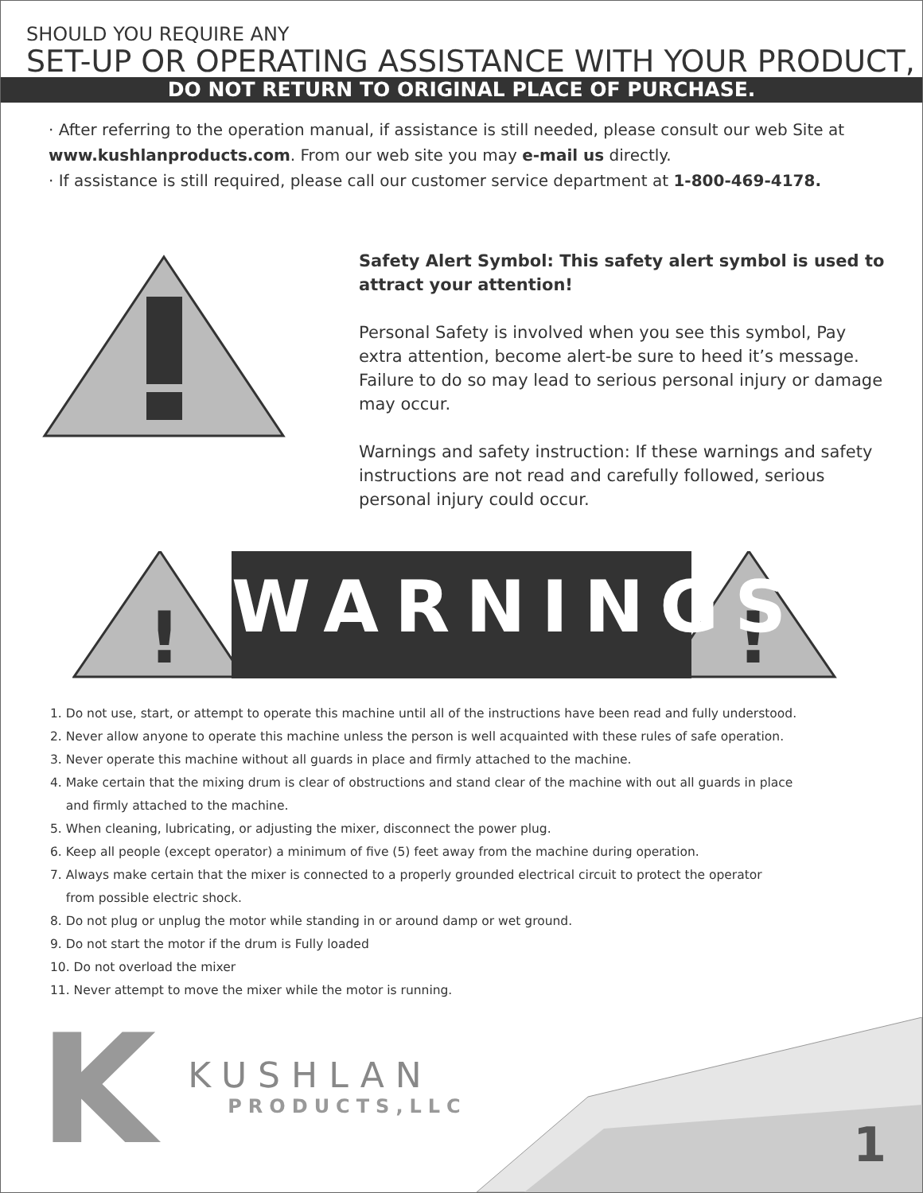SHOULD YOU REQUIRE ANY
SET-UP OR OPERATING ASSISTANCE WITH YOUR PRODUCT,
DO NOT RETURN TO ORIGINAL PLACE OF PURCHASE.
· After referring to the operation manual, if assistance is still needed, please consult our web Site at www.kushlanproducts.com. From our web site you may e-mail us directly.
· If assistance is still required, please call our customer service department at 1-800-469-4178.
Safety Alert Symbol: This safety alert symbol is used to attract your attention!
Personal Safety is involved when you see this symbol, Pay extra attention, become alert-be sure to heed it’s message. Failure to do so may lead to serious personal injury or damage may occur.
Warnings and safety instruction: If these warnings and safety instructions are not read and carefully followed, serious personal injury could occur.
!
!
WARNINGS
1. Do not use, start, or attempt to operate this machine until all of the instructions have been read and fully understood.
2. Never allow anyone to operate this machine unless the person is well acquainted with these rules of safe operation.
3. Never operate this machine without all guards in place and firmly attached to the machine.
4. Make certain that the mixing drum is clear of obstructions and stand clear of the machine with out all guards in place
and firmly attached to the machine.
5. When cleaning, lubricating, or adjusting the mixer, disconnect the power plug.
6. Keep all people (except operator) a minimum of five (5) feet away from the machine during operation.
7. Always make certain that the mixer is connected to a properly grounded electrical circuit to protect the operator
from possible electric shock.
8. Do not plug or unplug the motor while standing in or around damp or wet ground.
9. Do not start the motor if the drum is Fully loaded
10. Do not overload the mixer
11. Never attempt to move the mixer while the motor is running.
K
KUSHLAN
PRODUCTS,LLC
1